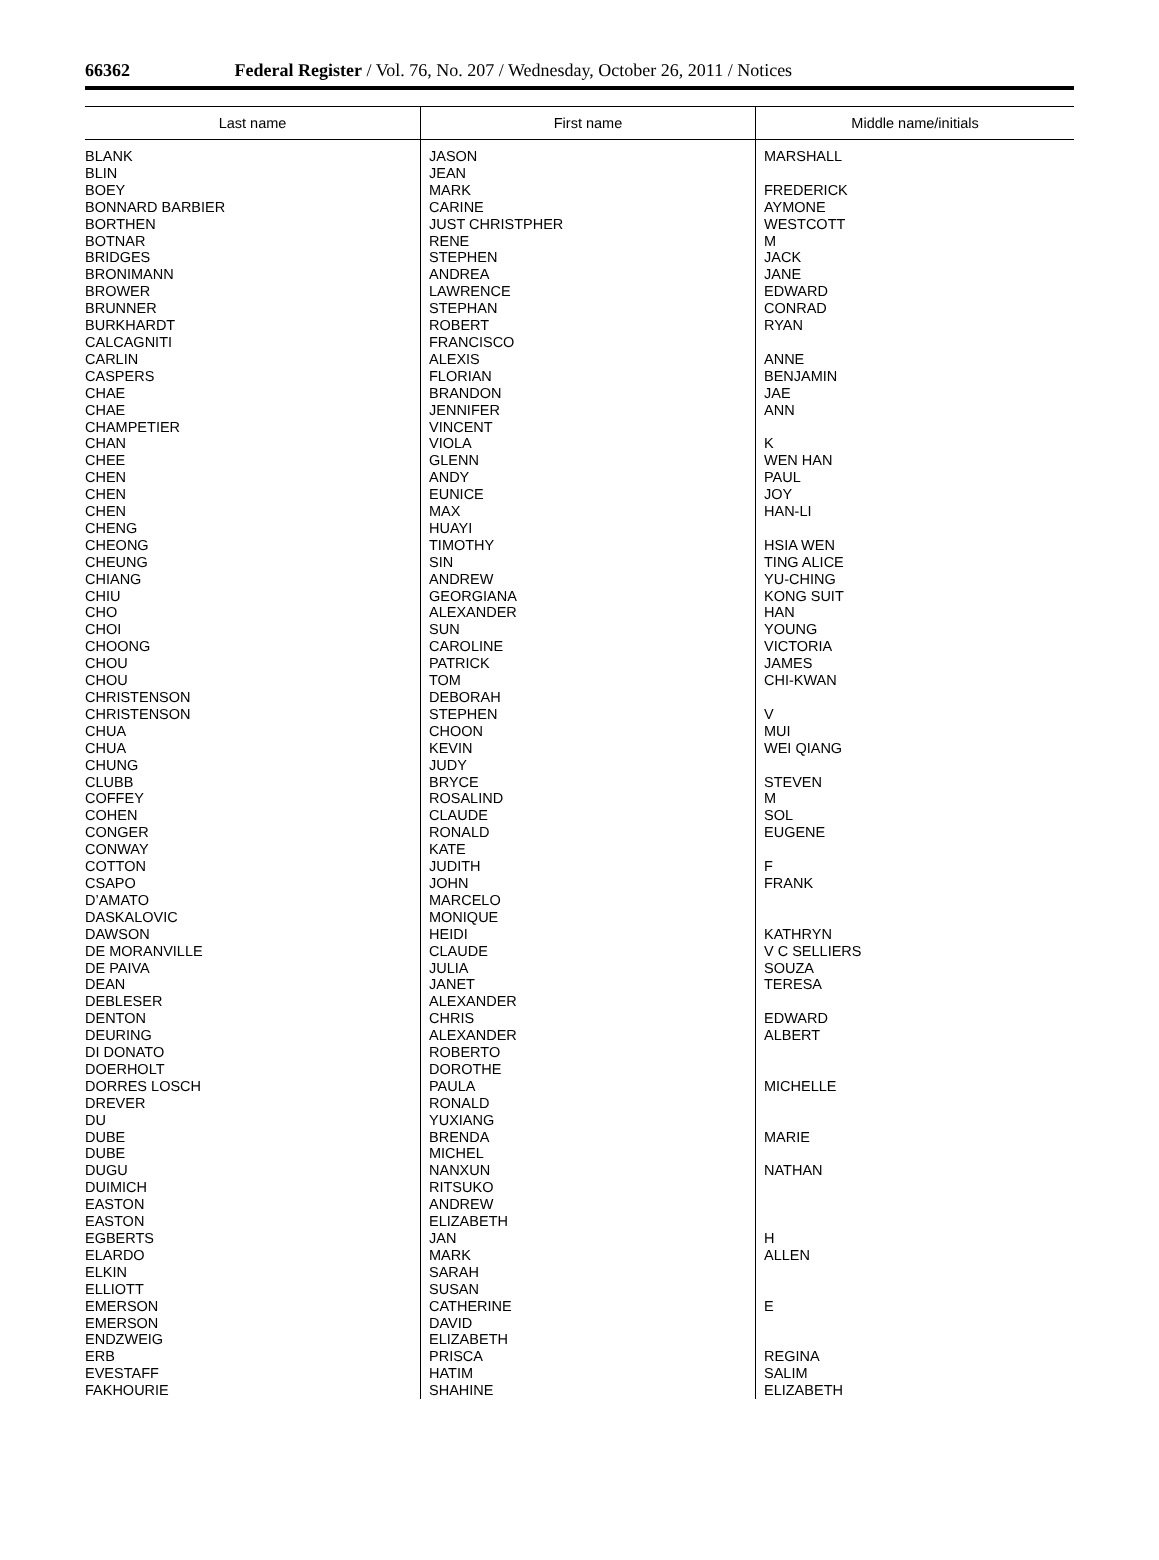66362 Federal Register / Vol. 76, No. 207 / Wednesday, October 26, 2011 / Notices
| Last name | First name | Middle name/initials |
| --- | --- | --- |
| BLANK | JASON | MARSHALL |
| BLIN | JEAN | |
| BOEY | MARK | FREDERICK |
| BONNARD BARBIER | CARINE | AYMONE |
| BORTHEN | JUST CHRISTPHER | WESTCOTT |
| BOTNAR | RENE | M |
| BRIDGES | STEPHEN | JACK |
| BRONIMANN | ANDREA | JANE |
| BROWER | LAWRENCE | EDWARD |
| BRUNNER | STEPHAN | CONRAD |
| BURKHARDT | ROBERT | RYAN |
| CALCAGNITI | FRANCISCO | |
| CARLIN | ALEXIS | ANNE |
| CASPERS | FLORIAN | BENJAMIN |
| CHAE | BRANDON | JAE |
| CHAE | JENNIFER | ANN |
| CHAMPETIER | VINCENT | |
| CHAN | VIOLA | K |
| CHEE | GLENN | WEN HAN |
| CHEN | ANDY | PAUL |
| CHEN | EUNICE | JOY |
| CHEN | MAX | HAN-LI |
| CHENG | HUAYI | |
| CHEONG | TIMOTHY | HSIA WEN |
| CHEUNG | SIN | TING ALICE |
| CHIANG | ANDREW | YU-CHING |
| CHIU | GEORGIANA | KONG SUIT |
| CHO | ALEXANDER | HAN |
| CHOI | SUN | YOUNG |
| CHOONG | CAROLINE | VICTORIA |
| CHOU | PATRICK | JAMES |
| CHOU | TOM | CHI-KWAN |
| CHRISTENSON | DEBORAH | |
| CHRISTENSON | STEPHEN | V |
| CHUA | CHOON | MUI |
| CHUA | KEVIN | WEI QIANG |
| CHUNG | JUDY | |
| CLUBB | BRYCE | STEVEN |
| COFFEY | ROSALIND | M |
| COHEN | CLAUDE | SOL |
| CONGER | RONALD | EUGENE |
| CONWAY | KATE | |
| COTTON | JUDITH | F |
| CSAPO | JOHN | FRANK |
| D’AMATO | MARCELO | |
| DASKALOVIC | MONIQUE | |
| DAWSON | HEIDI | KATHRYN |
| DE MORANVILLE | CLAUDE | V C SELLIERS |
| DE PAIVA | JULIA | SOUZA |
| DEAN | JANET | TERESA |
| DEBLESER | ALEXANDER | |
| DENTON | CHRIS | EDWARD |
| DEURING | ALEXANDER | ALBERT |
| DI DONATO | ROBERTO | |
| DOERHOLT | DOROTHE | |
| DORRES LOSCH | PAULA | MICHELLE |
| DREVER | RONALD | |
| DU | YUXIANG | |
| DUBE | BRENDA | MARIE |
| DUBE | MICHEL | |
| DUGU | NANXUN | NATHAN |
| DUIMICH | RITSUKO | |
| EASTON | ANDREW | |
| EASTON | ELIZABETH | |
| EGBERTS | JAN | H |
| ELARDO | MARK | ALLEN |
| ELKIN | SARAH | |
| ELLIOTT | SUSAN | |
| EMERSON | CATHERINE | E |
| EMERSON | DAVID | |
| ENDZWEIG | ELIZABETH | |
| ERB | PRISCA | REGINA |
| EVESTAFF | HATIM | SALIM |
| FAKHOURIE | SHAHINE | ELIZABETH |